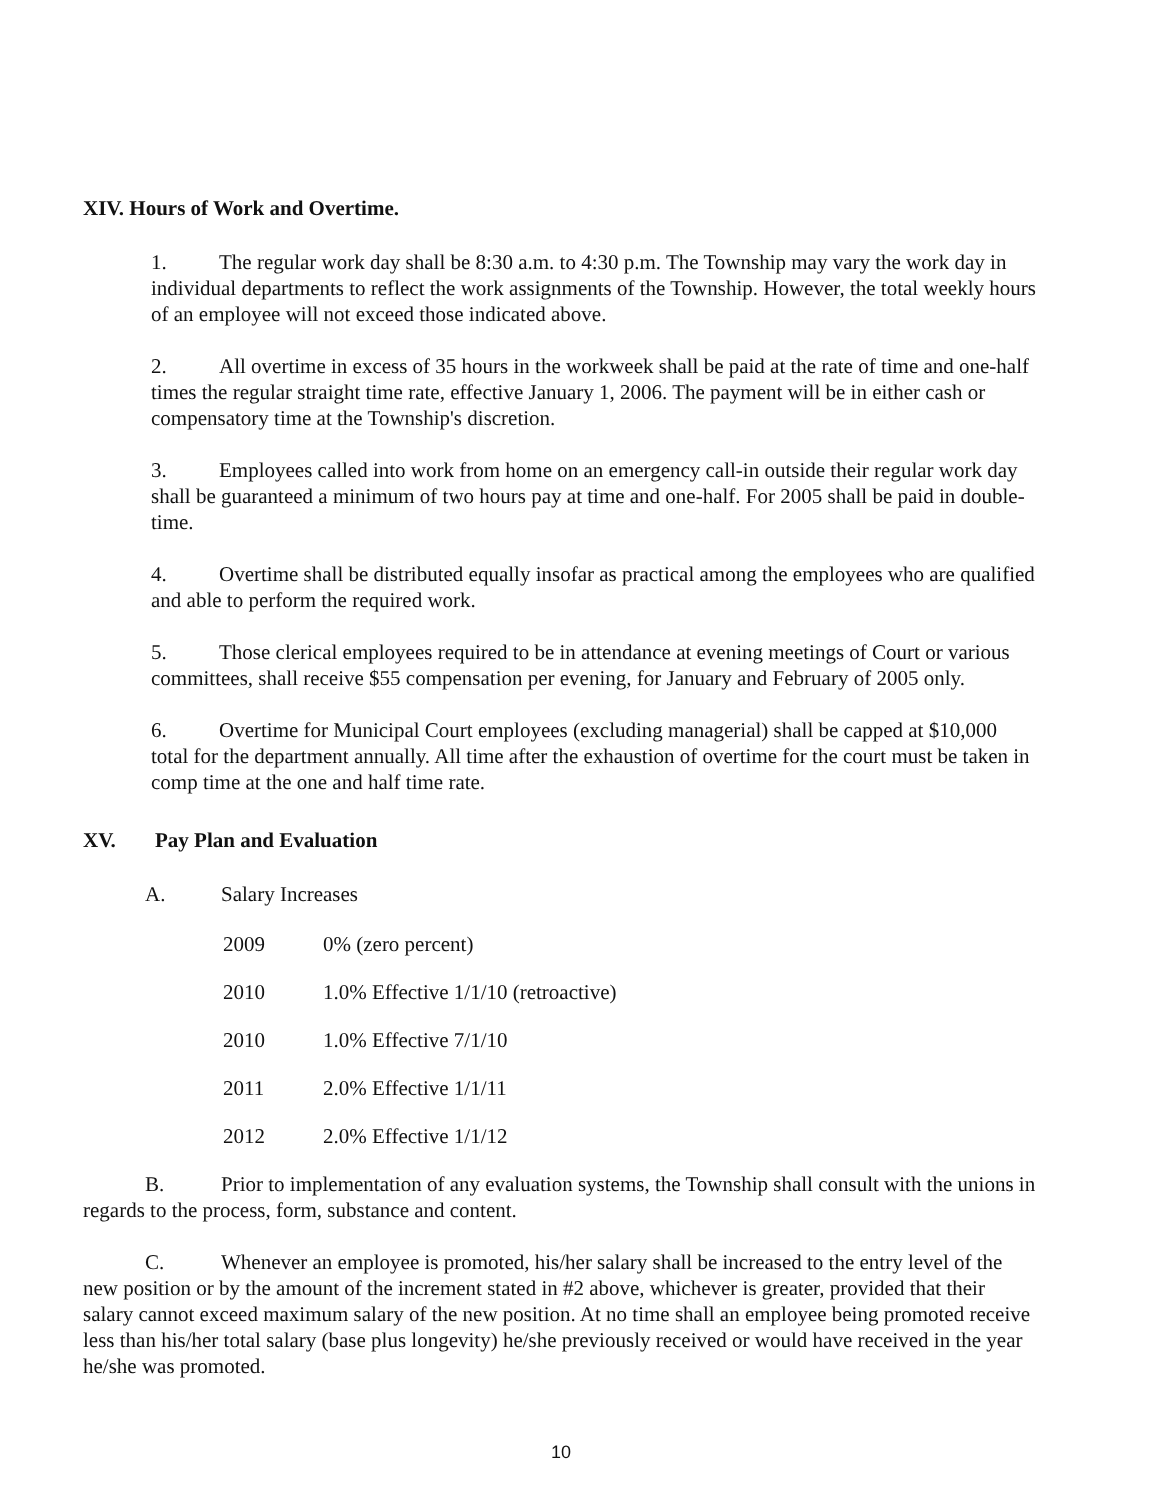XIV. Hours of Work and Overtime.
1. The regular work day shall be 8:30 a.m. to 4:30 p.m. The Township may vary the work day in individual departments to reflect the work assignments of the Township. However, the total weekly hours of an employee will not exceed those indicated above.
2. All overtime in excess of 35 hours in the workweek shall be paid at the rate of time and one-half times the regular straight time rate, effective January 1, 2006. The payment will be in either cash or compensatory time at the Township's discretion.
3. Employees called into work from home on an emergency call-in outside their regular work day shall be guaranteed a minimum of two hours pay at time and one-half. For 2005 shall be paid in double-time.
4. Overtime shall be distributed equally insofar as practical among the employees who are qualified and able to perform the required work.
5. Those clerical employees required to be in attendance at evening meetings of Court or various committees, shall receive $55 compensation per evening, for January and February of 2005 only.
6. Overtime for Municipal Court employees (excluding managerial) shall be capped at $10,000 total for the department annually. All time after the exhaustion of overtime for the court must be taken in comp time at the one and half time rate.
XV. Pay Plan and Evaluation
A. Salary Increases
2009 0% (zero percent)
2010 1.0% Effective 1/1/10 (retroactive)
2010 1.0% Effective 7/1/10
2011 2.0% Effective 1/1/11
2012 2.0% Effective 1/1/12
B. Prior to implementation of any evaluation systems, the Township shall consult with the unions in regards to the process, form, substance and content.
C. Whenever an employee is promoted, his/her salary shall be increased to the entry level of the new position or by the amount of the increment stated in #2 above, whichever is greater, provided that their salary cannot exceed maximum salary of the new position. At no time shall an employee being promoted receive less than his/her total salary (base plus longevity) he/she previously received or would have received in the year he/she was promoted.
10